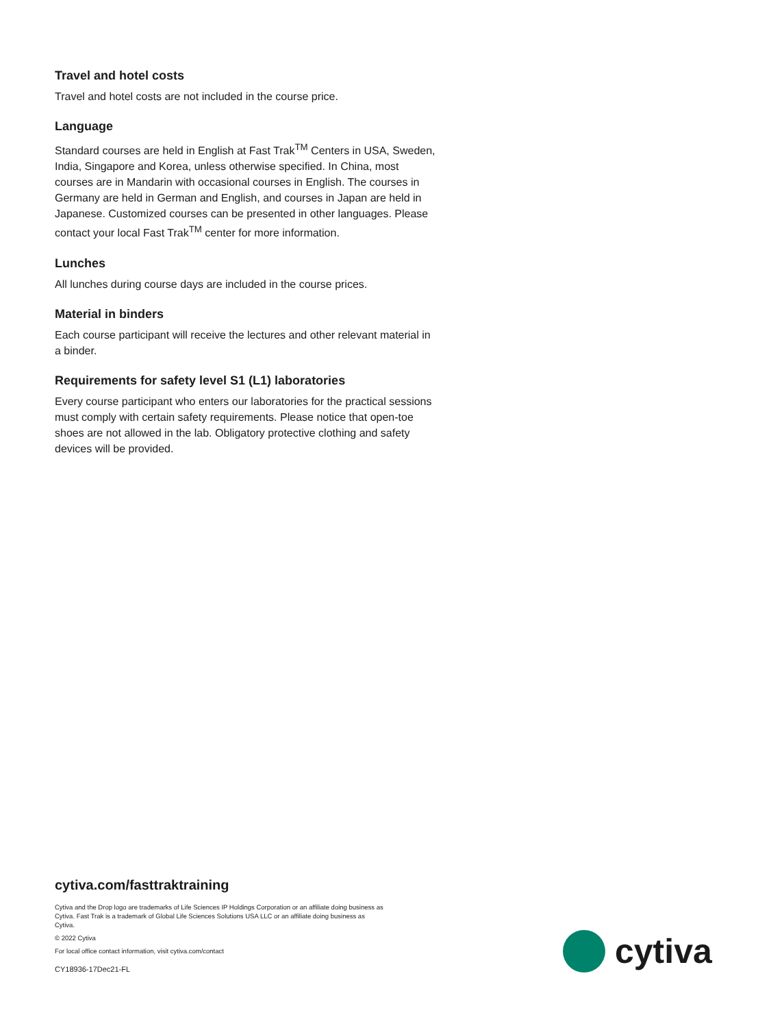Travel and hotel costs
Travel and hotel costs are not included in the course price.
Language
Standard courses are held in English at Fast Trak<sup>TM</sup> Centers in USA, Sweden, India, Singapore and Korea, unless otherwise specified. In China, most courses are in Mandarin with occasional courses in English. The courses in Germany are held in German and English, and courses in Japan are held in Japanese. Customized courses can be presented in other languages. Please contact your local Fast Trak<sup>TM</sup> center for more information.
Lunches
All lunches during course days are included in the course prices.
Material in binders
Each course participant will receive the lectures and other relevant material in a binder.
Requirements for safety level S1 (L1) laboratories
Every course participant who enters our laboratories for the practical sessions must comply with certain safety requirements. Please notice that open-toe shoes are not allowed in the lab. Obligatory protective clothing and safety devices will be provided.
cytiva.com/fasttraktraining
Cytiva and the Drop logo are trademarks of Life Sciences IP Holdings Corporation or an affiliate doing business as Cytiva. Fast Trak is a trademark of Global Life Sciences Solutions USA LLC or an affiliate doing business as Cytiva.
© 2022 Cytiva
For local office contact information, visit cytiva.com/contact
CY18936-17Dec21-FL
cytiva